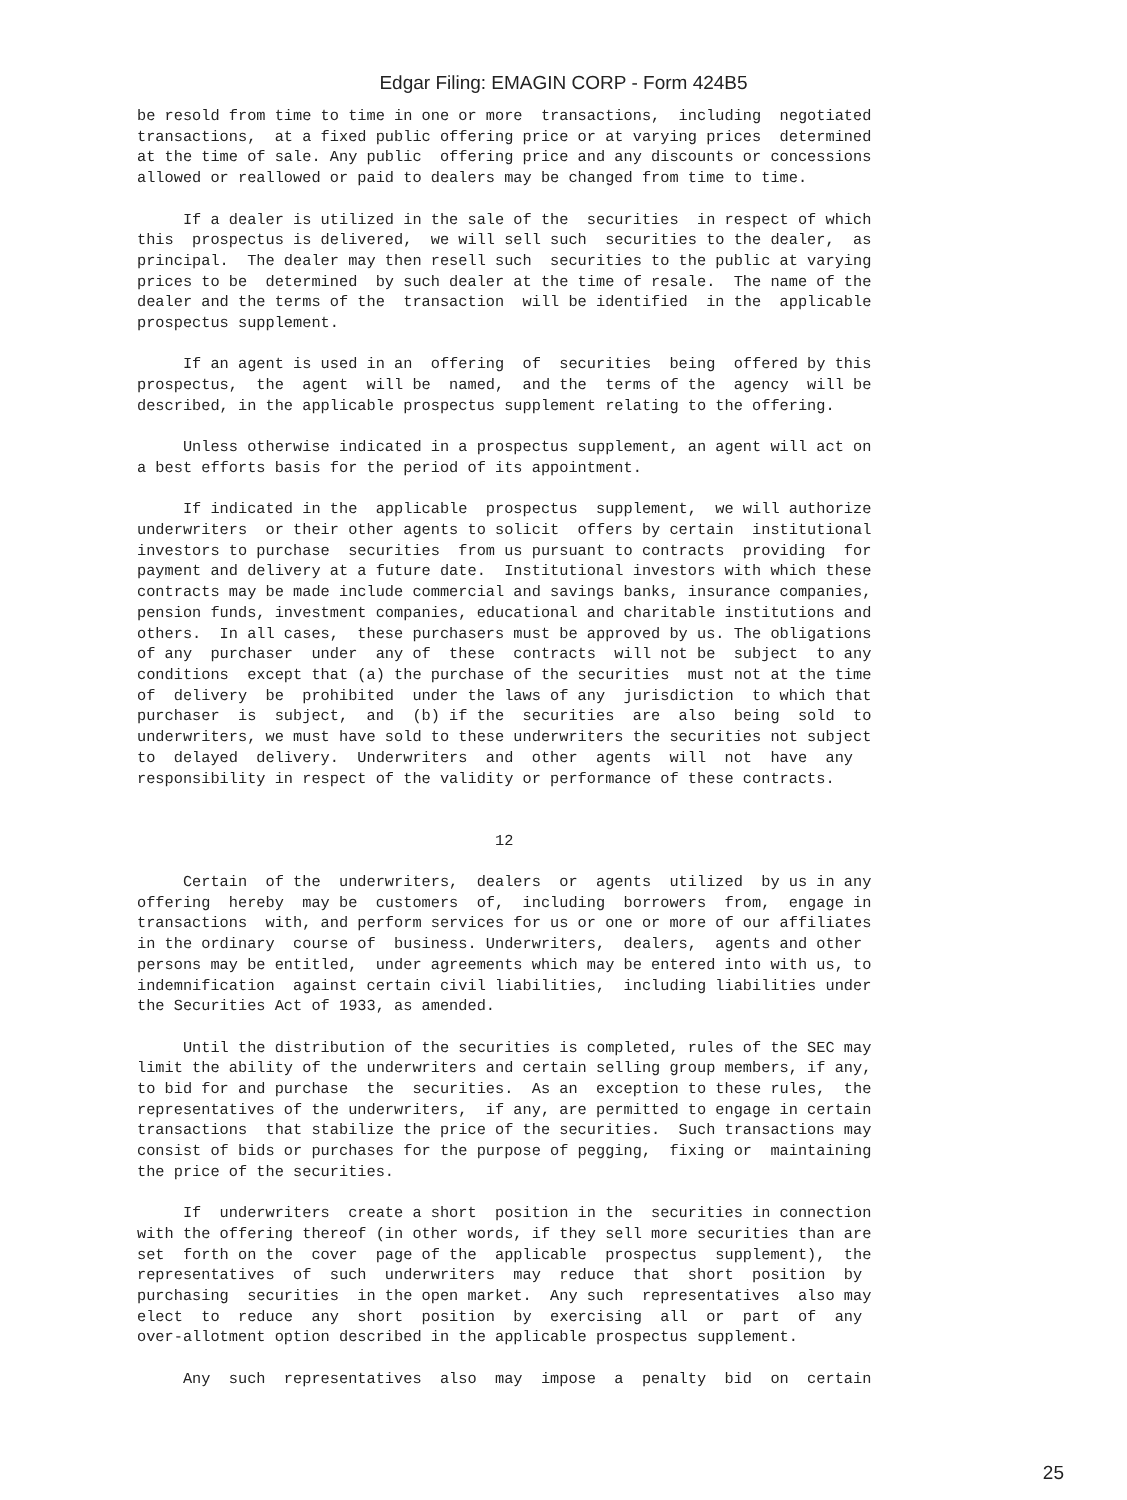Edgar Filing: EMAGIN CORP - Form 424B5
be resold from time to time in one or more  transactions,  including  negotiated
transactions,  at a fixed public offering price or at varying prices  determined
at the time of sale. Any public  offering price and any discounts or concessions
allowed or reallowed or paid to dealers may be changed from time to time.

     If a dealer is utilized in the sale of the  securities  in respect of which
this  prospectus is delivered,  we will sell such  securities to the dealer,  as
principal.  The dealer may then resell such  securities to the public at varying
prices to be  determined  by such dealer at the time of resale.  The name of the
dealer and the terms of the  transaction  will be identified  in the  applicable
prospectus supplement.

     If an agent is used in an  offering  of  securities  being  offered by this
prospectus,  the  agent  will be  named,  and the  terms of the  agency  will be
described, in the applicable prospectus supplement relating to the offering.

     Unless otherwise indicated in a prospectus supplement, an agent will act on
a best efforts basis for the period of its appointment.

     If indicated in the  applicable  prospectus  supplement,  we will authorize
underwriters  or their other agents to solicit  offers by certain  institutional
investors to purchase  securities  from us pursuant to contracts  providing  for
payment and delivery at a future date.  Institutional investors with which these
contracts may be made include commercial and savings banks, insurance companies,
pension funds, investment companies, educational and charitable institutions and
others.  In all cases,  these purchasers must be approved by us. The obligations
of any  purchaser  under  any of  these  contracts  will not be  subject  to any
conditions  except that (a) the purchase of the securities  must not at the time
of  delivery  be  prohibited  under the laws of any  jurisdiction  to which that
purchaser  is  subject,  and  (b) if the  securities  are  also  being  sold  to
underwriters, we must have sold to these underwriters the securities not subject
to  delayed  delivery.  Underwriters  and  other  agents  will  not  have  any
responsibility in respect of the validity or performance of these contracts.


                                       12

     Certain  of the  underwriters,  dealers  or  agents  utilized  by us in any
offering  hereby  may be  customers  of,  including  borrowers  from,  engage in
transactions  with, and perform services for us or one or more of our affiliates
in the ordinary  course of  business. Underwriters,  dealers,  agents and other
persons may be entitled,  under agreements which may be entered into with us, to
indemnification  against certain civil liabilities,  including liabilities under
the Securities Act of 1933, as amended.

     Until the distribution of the securities is completed, rules of the SEC may
limit the ability of the underwriters and certain selling group members, if any,
to bid for and purchase  the  securities.  As an  exception to these rules,  the
representatives of the underwriters,  if any, are permitted to engage in certain
transactions  that stabilize the price of the securities.  Such transactions may
consist of bids or purchases for the purpose of pegging,  fixing or  maintaining
the price of the securities.

     If  underwriters  create a short  position in the  securities in connection
with the offering thereof (in other words, if they sell more securities than are
set  forth on the  cover  page of the  applicable  prospectus  supplement),  the
representatives  of  such  underwriters  may  reduce  that  short  position  by
purchasing  securities  in the open market.  Any such  representatives  also may
elect  to  reduce  any  short  position  by  exercising  all  or  part  of  any
over-allotment option described in the applicable prospectus supplement.

     Any  such  representatives  also  may  impose  a  penalty  bid  on  certain
25